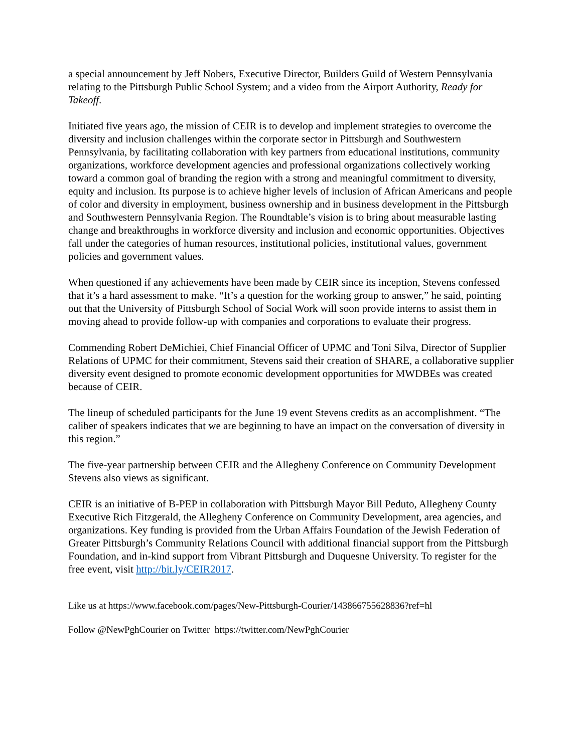a special announcement by Jeff Nobers, Executive Director, Builders Guild of Western Pennsylvania relating to the Pittsburgh Public School System; and a video from the Airport Authority, Ready for Takeoff.
Initiated five years ago, the mission of CEIR is to develop and implement strategies to overcome the diversity and inclusion challenges within the corporate sector in Pittsburgh and Southwestern Pennsylvania, by facilitating collaboration with key partners from educational institutions, community organizations, workforce development agencies and professional organizations collectively working toward a common goal of branding the region with a strong and meaningful commitment to diversity, equity and inclusion. Its purpose is to achieve higher levels of inclusion of African Americans and people of color and diversity in employment, business ownership and in business development in the Pittsburgh and Southwestern Pennsylvania Region. The Roundtable’s vision is to bring about measurable lasting change and breakthroughs in workforce diversity and inclusion and economic opportunities. Objectives fall under the categories of human resources, institutional policies, institutional values, government policies and government values.
When questioned if any achievements have been made by CEIR since its inception, Stevens confessed that it’s a hard assessment to make. “It’s a question for the working group to answer,” he said, pointing out that the University of Pittsburgh School of Social Work will soon provide interns to assist them in moving ahead to provide follow-up with companies and corporations to evaluate their progress.
Commending Robert DeMichiei, Chief Financial Officer of UPMC and Toni Silva, Director of Supplier Relations of UPMC for their commitment, Stevens said their creation of SHARE, a collaborative supplier diversity event designed to promote economic development opportunities for MWDBEs was created because of CEIR.
The lineup of scheduled participants for the June 19 event Stevens credits as an accomplishment. “The caliber of speakers indicates that we are beginning to have an impact on the conversation of diversity in this region.”
The five-year partnership between CEIR and the Allegheny Conference on Community Development Stevens also views as significant.
CEIR is an initiative of B-PEP in collaboration with Pittsburgh Mayor Bill Peduto, Allegheny County Executive Rich Fitzgerald, the Allegheny Conference on Community Development, area agencies, and organizations. Key funding is provided from the Urban Affairs Foundation of the Jewish Federation of Greater Pittsburgh’s Community Relations Council with additional financial support from the Pittsburgh Foundation, and in-kind support from Vibrant Pittsburgh and Duquesne University. To register for the free event, visit http://bit.ly/CEIR2017.
Like us at https://www.facebook.com/pages/New-Pittsburgh-Courier/143866755628836?ref=hl
Follow @NewPghCourier on Twitter https://twitter.com/NewPghCourier